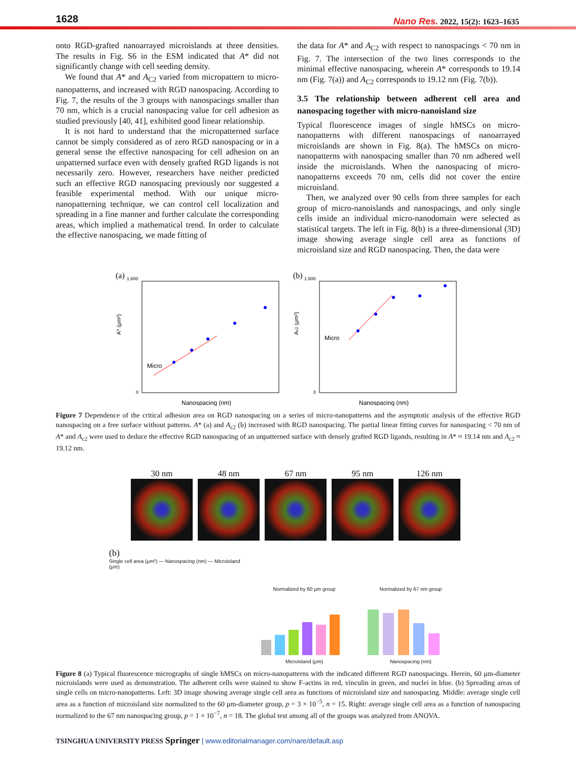1628
Nano Res. 2022, 15(2): 1623–1635
onto RGD-grafted nanoarrayed microislands at three densities. The results in Fig. S6 in the ESM indicated that A* did not significantly change with cell seeding density.
We found that A* and A<sub>C2</sub> varied from micropattern to micro-nanopatterns, and increased with RGD nanospacing. According to Fig. 7, the results of the 3 groups with nanospacings smaller than 70 nm, which is a crucial nanospacing value for cell adhesion as studied previously [40, 41], exhibited good linear relationship.
It is not hard to understand that the micropatterned surface cannot be simply considered as of zero RGD nanospacing or in a general sense the effective nanospacing for cell adhesion on an unpatterned surface even with densely grafted RGD ligands is not necessarily zero. However, researchers have neither predicted such an effective RGD nanospacing previously nor suggested a feasible experimental method. With our unique micro-nanopatterning technique, we can control cell localization and spreading in a fine manner and further calculate the corresponding areas, which implied a mathematical trend. In order to calculate the effective nanospacing, we made fitting of
the data for A* and A<sub>C2</sub> with respect to nanospacings < 70 nm in Fig. 7. The intersection of the two lines corresponds to the minimal effective nanospacing, wherein A* corresponds to 19.14 nm (Fig. 7(a)) and A<sub>C2</sub> corresponds to 19.12 nm (Fig. 7(b)).
3.5 The relationship between adherent cell area and nanospacing together with micro-nanoisland size
Typical fluorescence images of single hMSCs on micro-nanopatterns with different nanospacings of nanoarrayed microislands are shown in Fig. 8(a). The hMSCs on micro-nanopatterns with nanospacing smaller than 70 nm adhered well inside the microislands. When the nanospacing of micro-nanopatterns exceeds 70 nm, cells did not cover the entire microisland.
Then, we analyzed over 90 cells from three samples for each group of micro-nanoislands and nanospacings, and only single cells inside an individual micro-nanodomain were selected as statistical targets. The left in Fig. 8(b) is a three-dimensional (3D) image showing average single cell area as functions of microisland size and RGD nanospacing. Then, the data were
(a)
1,600
0
Micro
Nanospacing (nm)
A* (μm²)
(b)
1,600
0
Micro
Nanospacing (nm)
Ac2 (μm²)
Figure 7 Dependence of the critical adhesion area on RGD nanospacing on a series of micro-nanopatterns and the asymptotic analysis of the effective RGD nanospacing on a free surface without patterns. A* (a) and A<sub>c2</sub> (b) increased with RGD nanospacing. The partial linear fitting curves for nanospacing < 70 nm of A* and A<sub>c2</sub> were used to deduce the effective RGD nanospacing of an unpatterned surface with densely grafted RGD ligands, resulting in A* ≈ 19.14 nm and A<sub>c2</sub> ≈ 19.12 nm.
30 nm 48 nm 67 nm 95 nm 126 nm
(b)
Single cell area (μm²) — Nanospacing (nm) — Microisland (μm)
Normalized by 60 μm group
Microisland (μm)
Normalized by 67 nm group
Nanospacing (nm)
Figure 8 (a) Typical fluorescence micrographs of single hMSCs on micro-nanopatterns with the indicated different RGD nanospacings. Herein, 60 μm-diameter microislands were used as demonstration. The adherent cells were stained to show F-actins in red, vinculin in green, and nuclei in blue. (b) Spreading areas of single cells on micro-nanopatterns. Left: 3D image showing average single cell area as functions of microisland size and nanospacing. Middle: average single cell area as a function of microisland size normalized to the 60 μm-diameter group, p = 3 × 10<sup>−5</sup>, n = 15. Right: average single cell area as a function of nanospacing normalized to the 67 nm nanospacing group, p = 1 × 10<sup>−7</sup>, n = 18. The global test among all of the groups was analyzed from ANOVA.
TSINGHUA UNIVERSITY PRESS Springer | www.editorialmanager.com/nare/default.asp